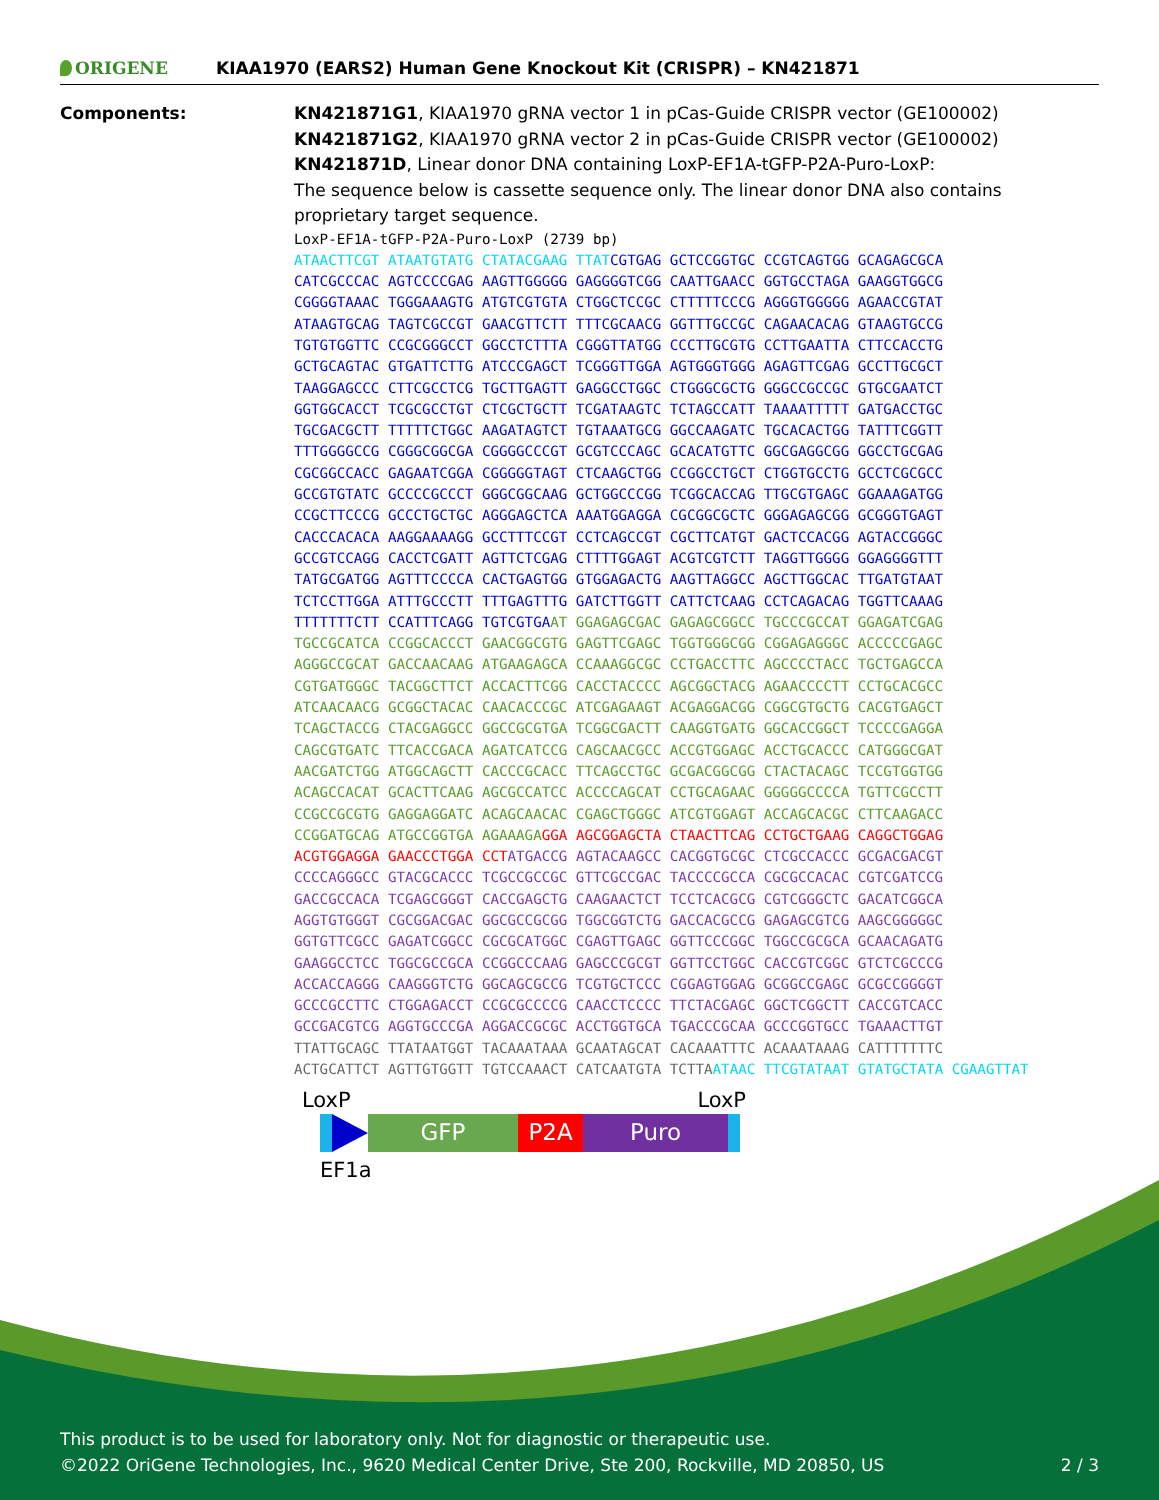ORIGENE
KIAA1970 (EARS2) Human Gene Knockout Kit (CRISPR) – KN421871
Components: KN421871G1, KIAA1970 gRNA vector 1 in pCas-Guide CRISPR vector (GE100002)
KN421871G2, KIAA1970 gRNA vector 2 in pCas-Guide CRISPR vector (GE100002)
KN421871D, Linear donor DNA containing LoxP-EF1A-tGFP-P2A-Puro-LoxP:
The sequence below is cassette sequence only. The linear donor DNA also contains proprietary target sequence.
LoxP-EF1A-tGFP-P2A-Puro-LoxP (2739 bp)
ATAACTTCGT ATAATGTATG CTATACGAAG TTATCGTGAG GCTCCGGTGC CCGTCAGTGG GCAGAGCGCA CATCGCCCAC AGTCCCCGAG AAGTTGGGGG GAGGGGTCGG CAATTGAACC GGTGCCTAGA GAAGGTGGCG CGGGGTAAAC TGGGAAAGTG ATGTCGTGTA CTGGCTCCGC CTTTTTCCCG AGGGTGGGGG AGAACCGTAT ATAAGTGCAG TAGTCGCCGT GAACGTTCTT TTTCGCAACG GGTTTGCCGC CAGAACACAG GTAAGTGCCG TGTGTGGTTC CCGCGGGCCT GGCCTCTTTA CGGGTTATGG CCCTTGCGTG CCTTGAATTA CTTCCACCTG GCTGCAGTAC GTGATTCTTG ATCCCGAGCT TCGGGTTGGA AGTGGGTGGG AGAGTTCGAG GCCTTGCGCT TAAGGAGCCC CTTCGCCTCG TGCTTGAGTT GAGGCCTGGC CTGGGCGCTG GGGCCGCCGC GTGCGAATCT GGTGGCACCT TCGCGCCTGT CTCGCTGCTT TCGATAAGTC TCTAGCCATT TAAAATTTTT GATGACCTGC TGCGACGCTT TTTTTCTGGC AAGATAGTCT TGTAAATGCG GGCCAAGATC TGCACACTGG TATTTCGGTT TTTGGGGCCG CGGGCGGCGA CGGGGCCCGT GCGTCCCAGC GCACATGTTC GGCGAGGCGG GGCCTGCGAG CGCGGCCACC GAGAATCGGA CGGGGGTAGT CTCAAGCTGG CCGGCCTGCT CTGGTGCCTG GCCTCGCGCC GCCGTGTATC GCCCCGCCCT GGGCGGCAAG GCTGGCCCGG TCGGCACCAG TTGCGTGAGC GGAAAGATGG CCGCTTCCCG GCCCTGCTGC AGGGAGCTCA AAATGGAGGA CGCGGCGCTC GGGAGAGCGG GCGGGTGAGT CACCCACACA AAGGAAAAGG GCCTTTCCGT CCTCAGCCGT CGCTTCATGT GACTCCACGG AGTACCGGGC GCCGTCCAGG CACCTCGATT AGTTCTCGAG CTTTTGGAGT ACGTCGTCTT TAGGTTGGGG GGAGGGGTTT TATGCGATGG AGTTTCCCCA CACTGAGTGG GTGGAGACTG AAGTTAGGCC AGCTTGGCAC TTGATGTAAT TCTCCTTGGA ATTTGCCCTT TTTGAGTTTG GATCTTGGTT CATTCTCAAG CCTCAGACAG TGGTTCAAAG TTTTTTTCTT CCATTTCAGG TGTCGTGAAT GGAGAGCGAC GAGAGCGGCC TGCCCGCCAT GGAGATCGAG TGCCGCATCA CCGGCACCCT GAACGGCGTG GAGTTCGAGC TGGTGGGCGG CGGAGAGGGC ACCCCCGAGC AGGGCCGCAT GACCAACAAG ATGAAGAGCA CCAAAGGCGC CCTGACCTTC AGCCCCTACC TGCTGAGCCA CGTGATGGGC TACGGCTTCT ACCACTTCGG CACCTACCCC AGCGGCTACG AGAACCCCTT CCTGCACGCC ATCAACAACG GCGGCTACAC CAACACCCGC ATCGAGAAGT ACGAGGACGG CGGCGTGCTG CACGTGAGCT TCAGCTACCG CTACGAGGCC GGCCGCGTGA TCGGCGACTT CAAGGTGATG GGCACCGGCT TCCCCGAGGA CAGCGTGATC TTCACCGACA AGATCATCCG CAGCAACGCC ACCGTGGAGC ACCTGCACCC CATGGGCGAT AACGATCTGG ATGGCAGCTT CACCCGCACC TTCAGCCTGC GCGACGGCGG CTACTACAGC TCCGTGGTGG ACAGCCACAT GCACTTCAAG AGCGCCATCC ACCCCAGCAT CCTGCAGAAC GGGGGCCCCA TGTTCGCCTT CCGCCGCGTG GAGGAGGATC ACAGCAACAC CGAGCTGGGC ATCGTGGAGT ACCAGCACGC CTTCAAGACC CCGGATGCAG ATGCCGGTGA AGAAAGA GGA AGCGGAGCTA CTAACTTCAG CCTGCTGAAG CAGGCTGGAG ACGTGGAGGA GAACCCTGGA CCT ATGACCG AGTACAAGCC CACGGTGCGC CTCGCCACCC GCGACGACGT CCCCAGGGCC GTACGCACCC TCGCCGCCGC GTTCGCCGAC TACCCCGCCA CGCGCCACAC CGTCGATCCG GACCGCCACA TCGAGCGGGT CACCGAGCTG CAAGAACTCT TCCTCACGCG CGTCGGGCTC GACATCGGCA AGGTGTGGGT CGCGGACGAC GGCGCCGCGG TGGCGGTCTG GACCACGCCG GAGAGCGTCG AAGCGGGGGC GGTGTTCGCC GAGATCGGCC CGCGCATGGC CGAGTTGAGC GGTTCCCGGC TGGCCGCGCA GCAACAGATG GAAGGCCTCC TGGCGCCGCA CCGGCCCAAG GAGCCCGCGT GGTTCCTGGC CACCGTCGGC GTCTCGCCCG ACCACCAGGG CAAGGGTCTG GGCAGCGCCG TCGTGCTCCC CGGAGTGGAG GCGGCCGAGC GCGCCGGGGT GCCCGCCTTC CTGGAGACCT CCGCGCCCCG CAACCTCCCC TTCTACGAGC GGCTCGGCTT CACCGTCACC GCCGACGTCG AGGTGCCCGA AGGACCGCGC ACCTGGTGCA TGACCCGCAA GCCCGGTGCC TGAAACTTGT TTATTGCAGC TTATAATGGT TACAAATAAA GCAATAGCAT CACAAATTTC ACAAATAAAG CATTTTTTTC ACTGCATTCT AGTTGTGGTT TGTCCAAACT CATCAATGTA TCTTA ATAAC TTCGTATAAT GTATGCTATA CGAAGTTAT
LoxP LoxP
GFP P2A Puro
EF1a
This product is to be used for laboratory only. Not for diagnostic or therapeutic use.
©2022 OriGene Technologies, Inc., 9620 Medical Center Drive, Ste 200, Rockville, MD 20850, US
2 / 3